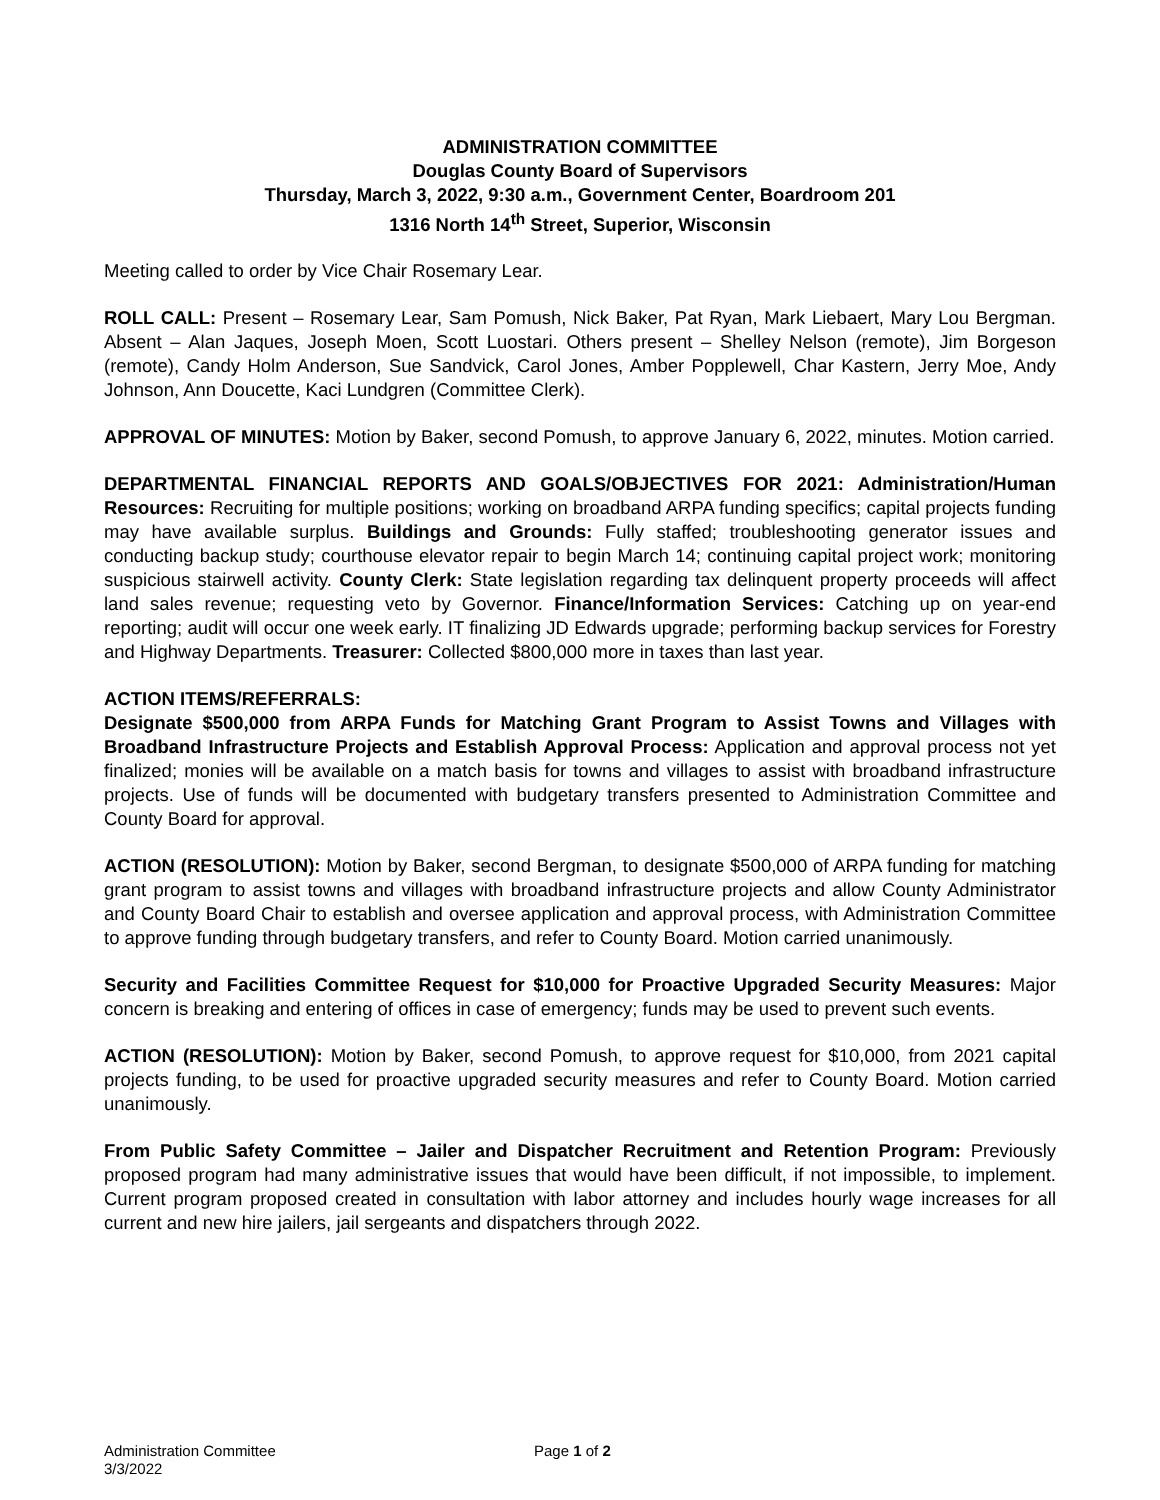ADMINISTRATION COMMITTEE
Douglas County Board of Supervisors
Thursday, March 3, 2022, 9:30 a.m., Government Center, Boardroom 201
1316 North 14<sup>th</sup> Street, Superior, Wisconsin
Meeting called to order by Vice Chair Rosemary Lear.
ROLL CALL: Present – Rosemary Lear, Sam Pomush, Nick Baker, Pat Ryan, Mark Liebaert, Mary Lou Bergman. Absent – Alan Jaques, Joseph Moen, Scott Luostari. Others present – Shelley Nelson (remote), Jim Borgeson (remote), Candy Holm Anderson, Sue Sandvick, Carol Jones, Amber Popplewell, Char Kastern, Jerry Moe, Andy Johnson, Ann Doucette, Kaci Lundgren (Committee Clerk).
APPROVAL OF MINUTES: Motion by Baker, second Pomush, to approve January 6, 2022, minutes. Motion carried.
DEPARTMENTAL FINANCIAL REPORTS AND GOALS/OBJECTIVES FOR 2021: Administration/Human Resources: Recruiting for multiple positions; working on broadband ARPA funding specifics; capital projects funding may have available surplus. Buildings and Grounds: Fully staffed; troubleshooting generator issues and conducting backup study; courthouse elevator repair to begin March 14; continuing capital project work; monitoring suspicious stairwell activity. County Clerk: State legislation regarding tax delinquent property proceeds will affect land sales revenue; requesting veto by Governor. Finance/Information Services: Catching up on year-end reporting; audit will occur one week early. IT finalizing JD Edwards upgrade; performing backup services for Forestry and Highway Departments. Treasurer: Collected $800,000 more in taxes than last year.
ACTION ITEMS/REFERRALS:
Designate $500,000 from ARPA Funds for Matching Grant Program to Assist Towns and Villages with Broadband Infrastructure Projects and Establish Approval Process: Application and approval process not yet finalized; monies will be available on a match basis for towns and villages to assist with broadband infrastructure projects. Use of funds will be documented with budgetary transfers presented to Administration Committee and County Board for approval.
ACTION (RESOLUTION): Motion by Baker, second Bergman, to designate $500,000 of ARPA funding for matching grant program to assist towns and villages with broadband infrastructure projects and allow County Administrator and County Board Chair to establish and oversee application and approval process, with Administration Committee to approve funding through budgetary transfers, and refer to County Board. Motion carried unanimously.
Security and Facilities Committee Request for $10,000 for Proactive Upgraded Security Measures: Major concern is breaking and entering of offices in case of emergency; funds may be used to prevent such events.
ACTION (RESOLUTION): Motion by Baker, second Pomush, to approve request for $10,000, from 2021 capital projects funding, to be used for proactive upgraded security measures and refer to County Board. Motion carried unanimously.
From Public Safety Committee – Jailer and Dispatcher Recruitment and Retention Program: Previously proposed program had many administrative issues that would have been difficult, if not impossible, to implement. Current program proposed created in consultation with labor attorney and includes hourly wage increases for all current and new hire jailers, jail sergeants and dispatchers through 2022.
Administration Committee
3/3/2022
Page 1 of 2